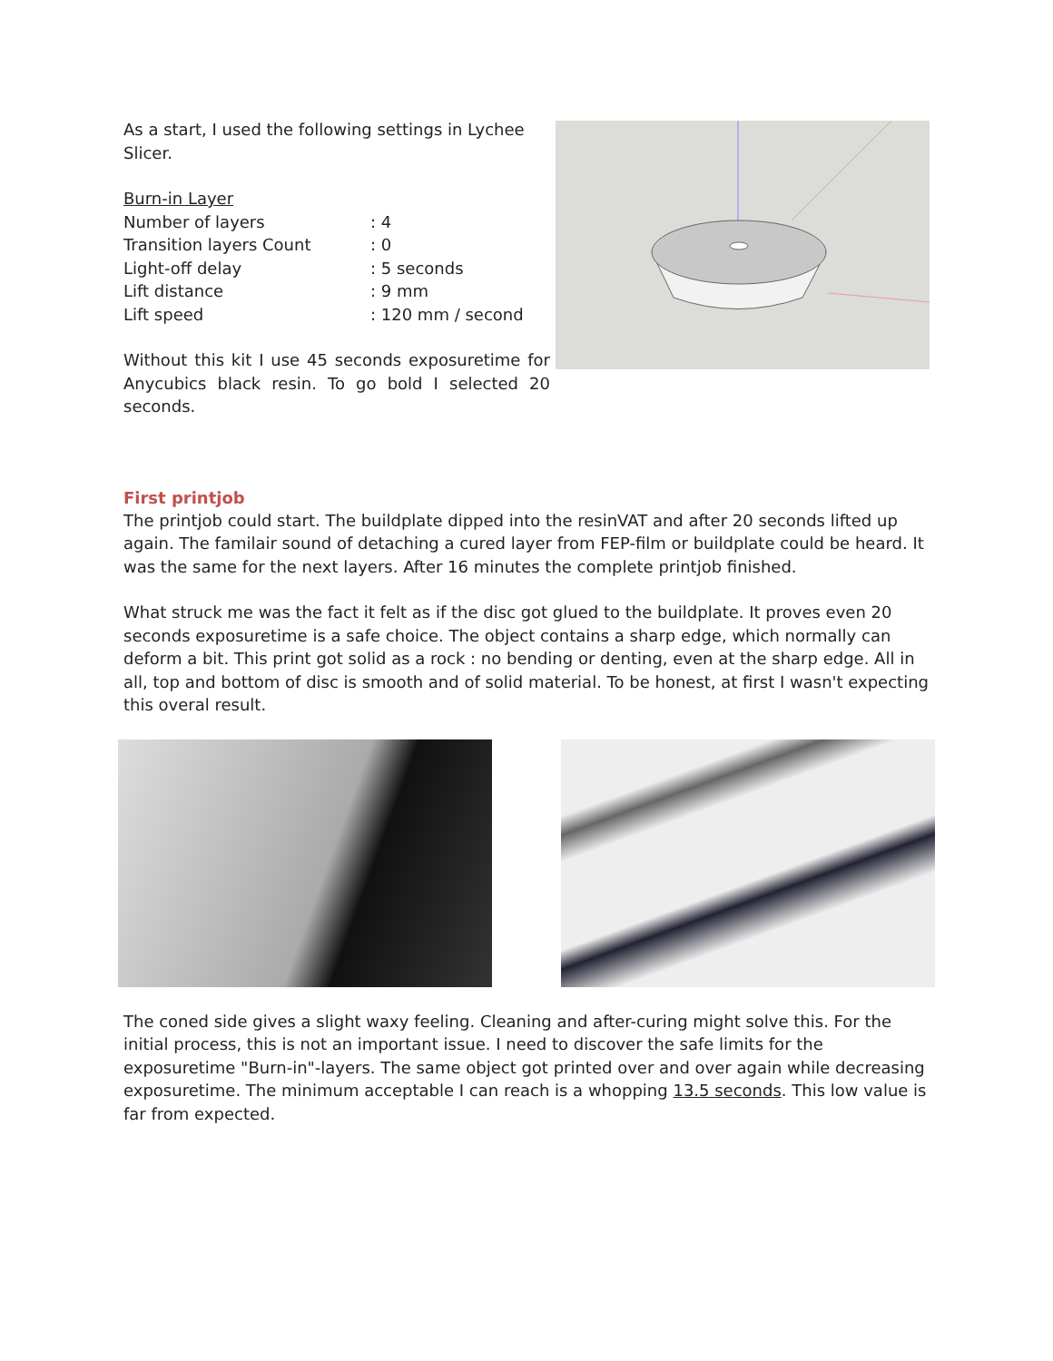As a start, I used the following settings in Lychee Slicer.
| Burn-in Layer | |
| Number of layers | : 4 |
| Transition layers Count | : 0 |
| Light-off delay | : 5 seconds |
| Lift distance | : 9 mm |
| Lift speed | : 120 mm / second |
Without this kit I use 45 seconds exposuretime for Anycubics black resin. To go bold I selected 20 seconds.
First printjob
The printjob could start. The buildplate dipped into the resinVAT and after 20 seconds lifted up again. The familair sound of detaching a cured layer from FEP-film or buildplate could be heard. It was the same for the next layers. After 16 minutes the complete printjob finished.
What struck me was the fact it felt as if the disc got glued to the buildplate. It proves even 20 seconds exposuretime is a safe choice. The object contains a sharp edge, which normally can deform a bit. This print got solid as a rock : no bending or denting, even at the sharp edge. All in all, top and bottom of disc is smooth and of solid material. To be honest, at first I wasn't expecting this overal result.
The coned side gives a slight waxy feeling. Cleaning and after-curing might solve this. For the initial process, this is not an important issue. I need to discover the safe limits for the exposuretime "Burn-in"-layers. The same object got printed over and over again while decreasing exposuretime. The minimum acceptable I can reach is a whopping 13.5 seconds. This low value is far from expected.